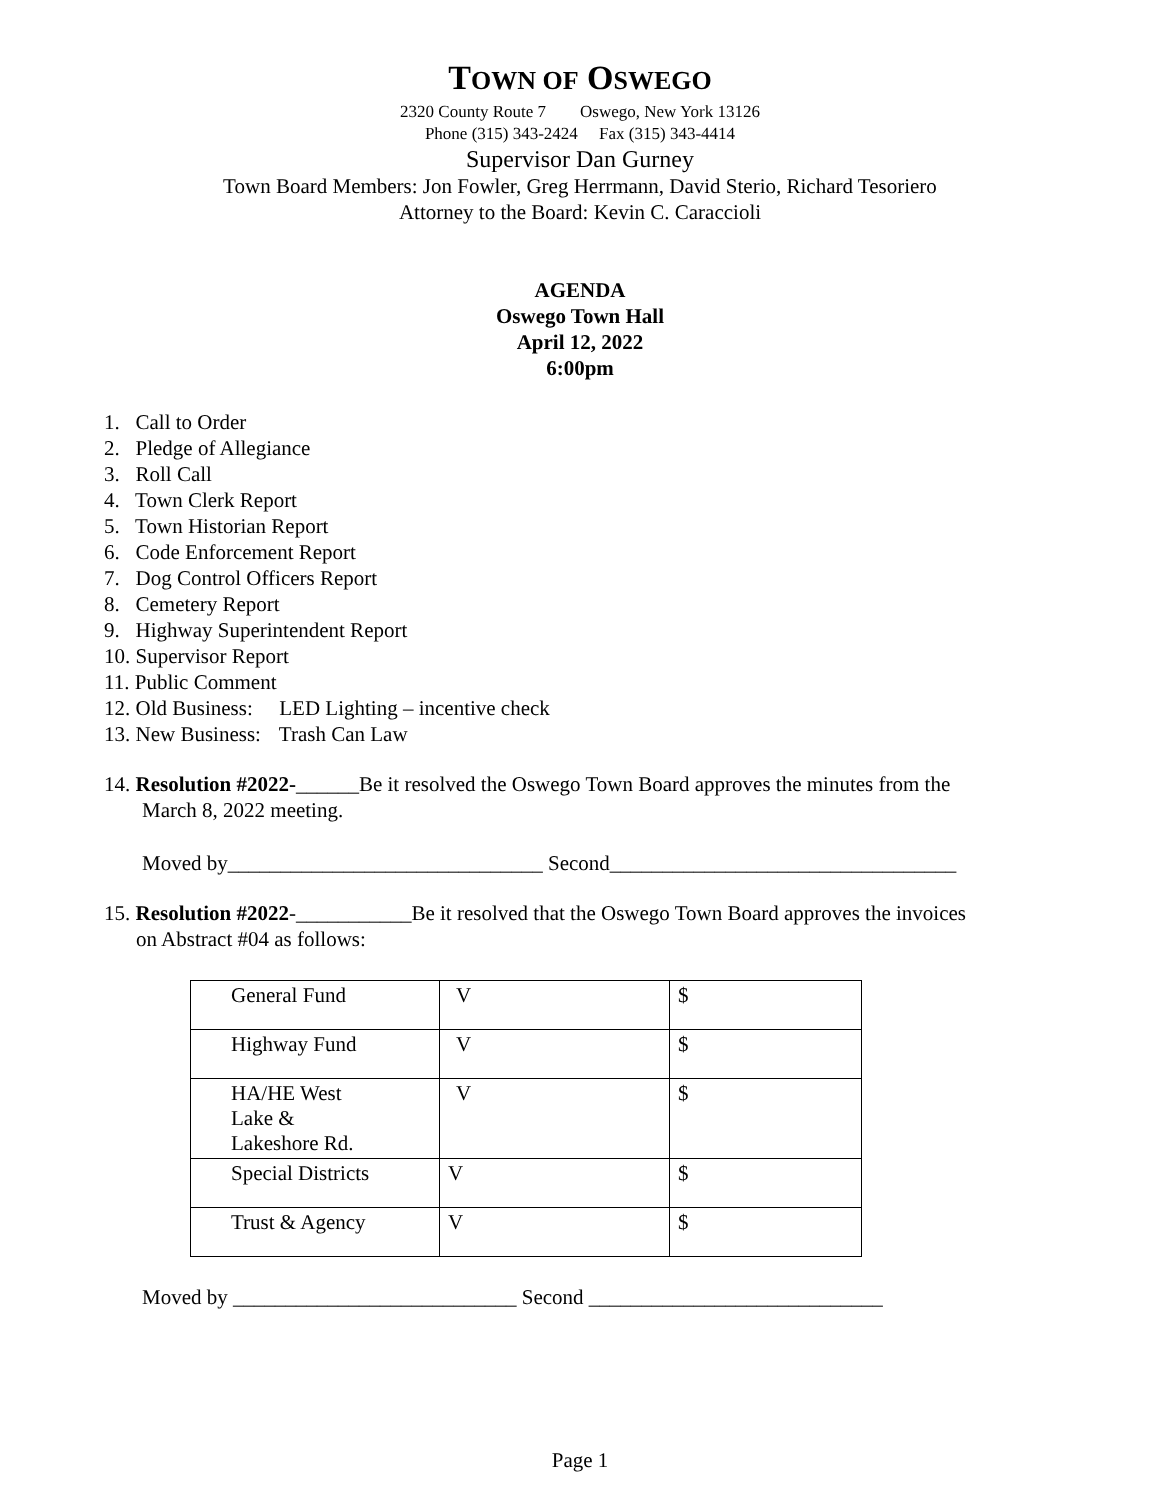TOWN OF OSWEGO
2320 County Route 7 Oswego, New York 13126
Phone (315) 343-2424 Fax (315) 343-4414
Supervisor Dan Gurney
Town Board Members: Jon Fowler, Greg Herrmann, David Sterio, Richard Tesoriero
Attorney to the Board: Kevin C. Caraccioli
AGENDA
Oswego Town Hall
April 12, 2022
6:00pm
1. Call to Order
2. Pledge of Allegiance
3. Roll Call
4. Town Clerk Report
5. Town Historian Report
6. Code Enforcement Report
7. Dog Control Officers Report
8. Cemetery Report
9. Highway Superintendent Report
10. Supervisor Report
11. Public Comment
12. Old Business: LED Lighting – incentive check
13. New Business: Trash Can Law
14. Resolution #2022-______Be it resolved the Oswego Town Board approves the minutes from the
March 8, 2022 meeting.
Moved by______________________________ Second_________________________________
15. Resolution #2022-___________Be it resolved that the Oswego Town Board approves the invoices
on Abstract #04 as follows:
| General Fund | V | $ |
| Highway Fund | V | $ |
| HA/HE West Lake & Lakeshore Rd. | V | $ |
| Special Districts | V | $ |
| Trust & Agency | V | $ |
Moved by ___________________________ Second ____________________________
Page 1